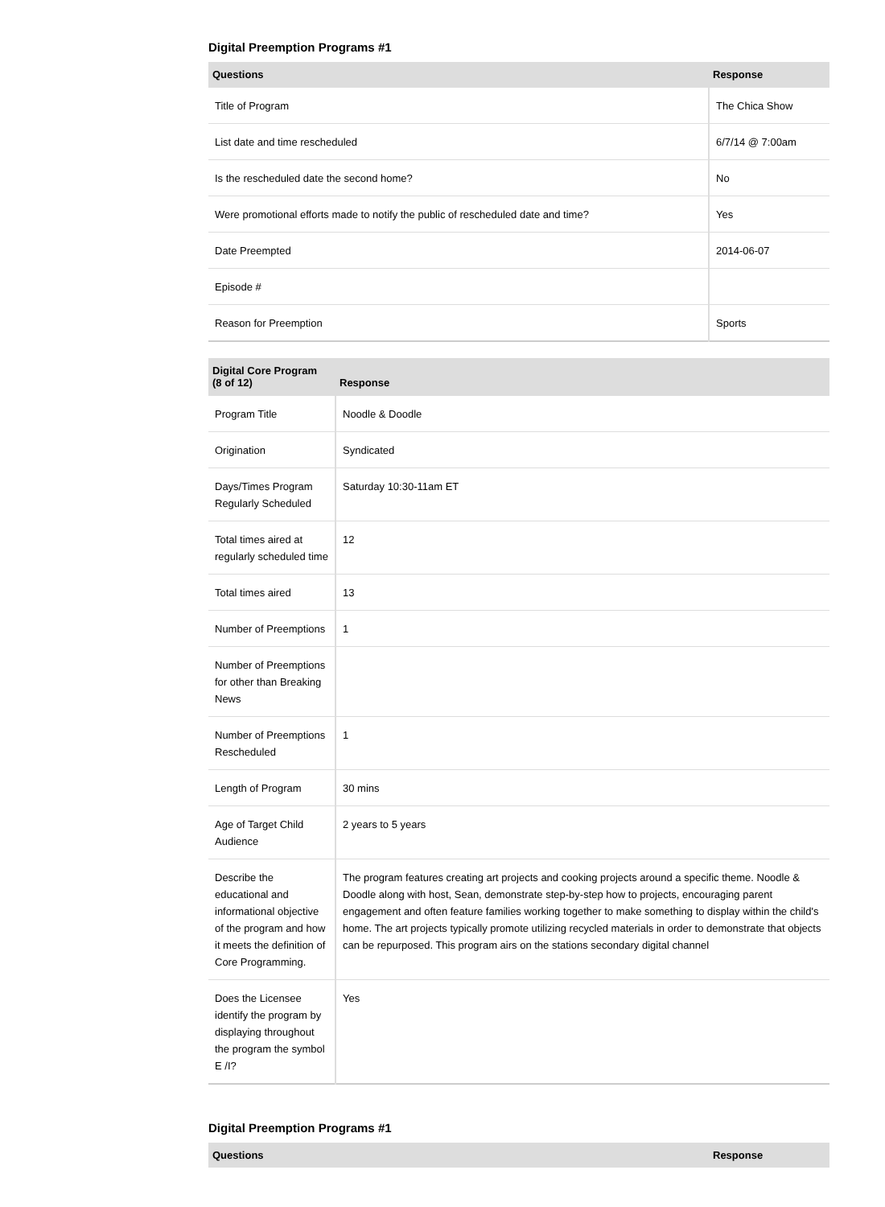Digital Preemption Programs #1
| Questions | Response |
| --- | --- |
| Title of Program | The Chica Show |
| List date and time rescheduled | 6/7/14 @ 7:00am |
| Is the rescheduled date the second home? | No |
| Were promotional efforts made to notify the public of rescheduled date and time? | Yes |
| Date Preempted | 2014-06-07 |
| Episode # | |
| Reason for Preemption | Sports |
| Digital Core Program (8 of 12) | Response |
| --- | --- |
| Program Title | Noodle & Doodle |
| Origination | Syndicated |
| Days/Times Program Regularly Scheduled | Saturday 10:30-11am ET |
| Total times aired at regularly scheduled time | 12 |
| Total times aired | 13 |
| Number of Preemptions | 1 |
| Number of Preemptions for other than Breaking News | |
| Number of Preemptions Rescheduled | 1 |
| Length of Program | 30 mins |
| Age of Target Child Audience | 2 years to 5 years |
| Describe the educational and informational objective of the program and how it meets the definition of Core Programming. | The program features creating art projects and cooking projects around a specific theme. Noodle & Doodle along with host, Sean, demonstrate step-by-step how to projects, encouraging parent engagement and often feature families working together to make something to display within the child's home. The art projects typically promote utilizing recycled materials in order to demonstrate that objects can be repurposed. This program airs on the stations secondary digital channel |
| Does the Licensee identify the program by displaying throughout the program the symbol E /I? | Yes |
Digital Preemption Programs #1
| Questions | Response |
| --- | --- |